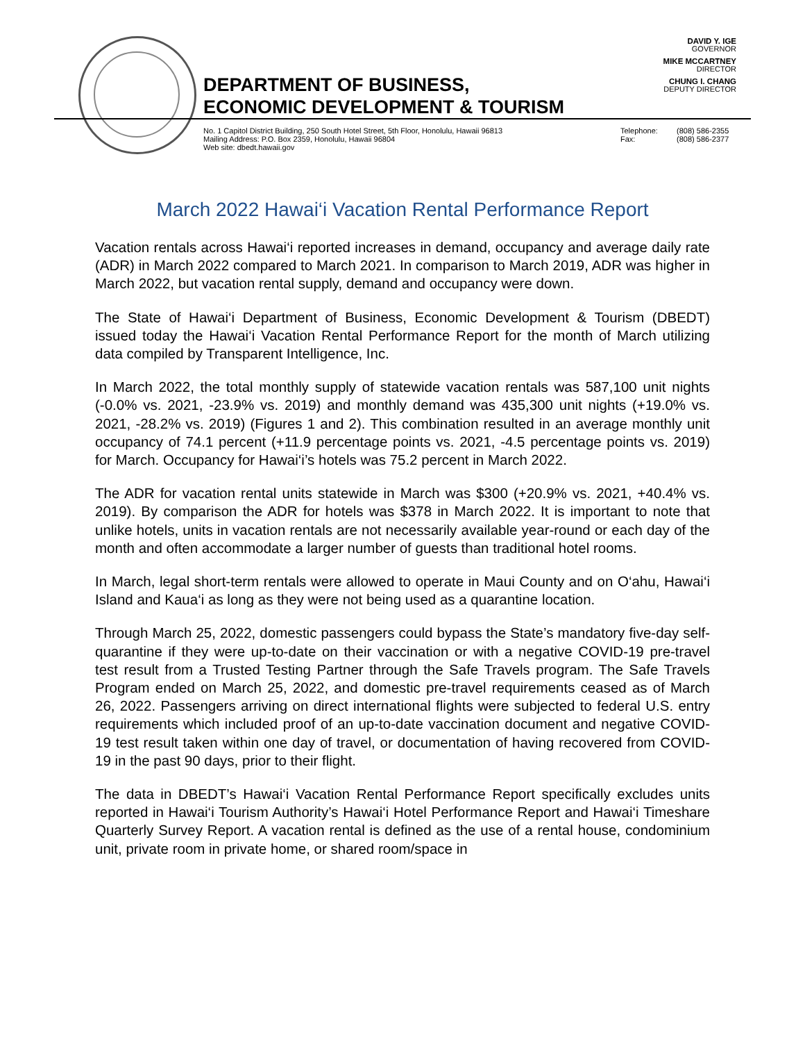DAVID Y. IGE
GOVERNOR
MIKE MCCARTNEY
DIRECTOR
CHUNG I. CHANG
DEPUTY DIRECTOR
DEPARTMENT OF BUSINESS,
ECONOMIC DEVELOPMENT & TOURISM
No. 1 Capitol District Building, 250 South Hotel Street, 5th Floor, Honolulu, Hawaii 96813
Mailing Address: P.O. Box 2359, Honolulu, Hawaii 96804
Web site: dbedt.hawaii.gov
Telephone: (808) 586-2355
Fax: (808) 586-2377
March 2022 Hawai‘i Vacation Rental Performance Report
Vacation rentals across Hawai‘i reported increases in demand, occupancy and average daily rate (ADR) in March 2022 compared to March 2021. In comparison to March 2019, ADR was higher in March 2022, but vacation rental supply, demand and occupancy were down.
The State of Hawai‘i Department of Business, Economic Development & Tourism (DBEDT) issued today the Hawai‘i Vacation Rental Performance Report for the month of March utilizing data compiled by Transparent Intelligence, Inc.
In March 2022, the total monthly supply of statewide vacation rentals was 587,100 unit nights (-0.0% vs. 2021, -23.9% vs. 2019) and monthly demand was 435,300 unit nights (+19.0% vs. 2021, -28.2% vs. 2019) (Figures 1 and 2). This combination resulted in an average monthly unit occupancy of 74.1 percent (+11.9 percentage points vs. 2021, -4.5 percentage points vs. 2019) for March. Occupancy for Hawai‘i’s hotels was 75.2 percent in March 2022.
The ADR for vacation rental units statewide in March was $300 (+20.9% vs. 2021, +40.4% vs. 2019). By comparison the ADR for hotels was $378 in March 2022. It is important to note that unlike hotels, units in vacation rentals are not necessarily available year-round or each day of the month and often accommodate a larger number of guests than traditional hotel rooms.
In March, legal short-term rentals were allowed to operate in Maui County and on O‘ahu, Hawai‘i Island and Kaua‘i as long as they were not being used as a quarantine location.
Through March 25, 2022, domestic passengers could bypass the State’s mandatory five-day self-quarantine if they were up-to-date on their vaccination or with a negative COVID-19 pre-travel test result from a Trusted Testing Partner through the Safe Travels program. The Safe Travels Program ended on March 25, 2022, and domestic pre-travel requirements ceased as of March 26, 2022. Passengers arriving on direct international flights were subjected to federal U.S. entry requirements which included proof of an up-to-date vaccination document and negative COVID-19 test result taken within one day of travel, or documentation of having recovered from COVID-19 in the past 90 days, prior to their flight.
The data in DBEDT’s Hawai‘i Vacation Rental Performance Report specifically excludes units reported in Hawai‘i Tourism Authority’s Hawai‘i Hotel Performance Report and Hawai‘i Timeshare Quarterly Survey Report. A vacation rental is defined as the use of a rental house, condominium unit, private room in private home, or shared room/space in